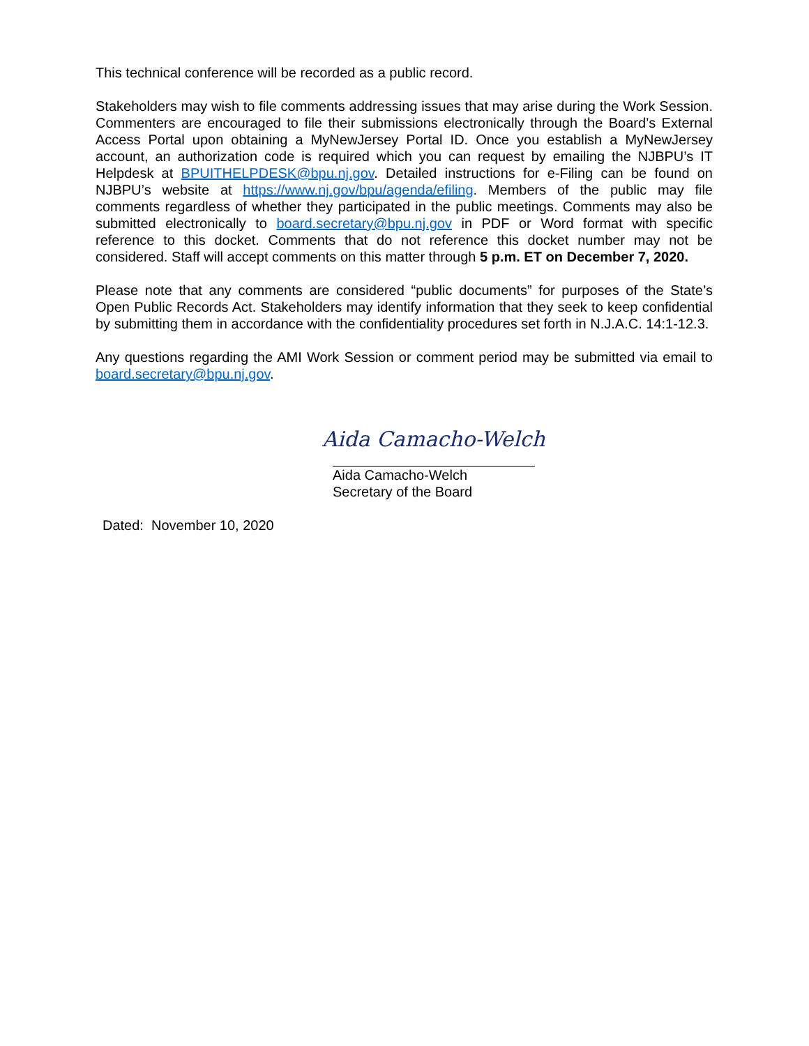This technical conference will be recorded as a public record.
Stakeholders may wish to file comments addressing issues that may arise during the Work Session. Commenters are encouraged to file their submissions electronically through the Board’s External Access Portal upon obtaining a MyNewJersey Portal ID. Once you establish a MyNewJersey account, an authorization code is required which you can request by emailing the NJBPU’s IT Helpdesk at BPUITHELPDESK@bpu.nj.gov. Detailed instructions for e-Filing can be found on NJBPU’s website at https://www.nj.gov/bpu/agenda/efiling. Members of the public may file comments regardless of whether they participated in the public meetings. Comments may also be submitted electronically to board.secretary@bpu.nj.gov in PDF or Word format with specific reference to this docket. Comments that do not reference this docket number may not be considered. Staff will accept comments on this matter through 5 p.m. ET on December 7, 2020.
Please note that any comments are considered “public documents” for purposes of the State’s Open Public Records Act. Stakeholders may identify information that they seek to keep confidential by submitting them in accordance with the confidentiality procedures set forth in N.J.A.C. 14:1-12.3.
Any questions regarding the AMI Work Session or comment period may be submitted via email to board.secretary@bpu.nj.gov.
Aida Camacho-Welch
Aida Camacho-Welch
Secretary of the Board
Dated: November 10, 2020